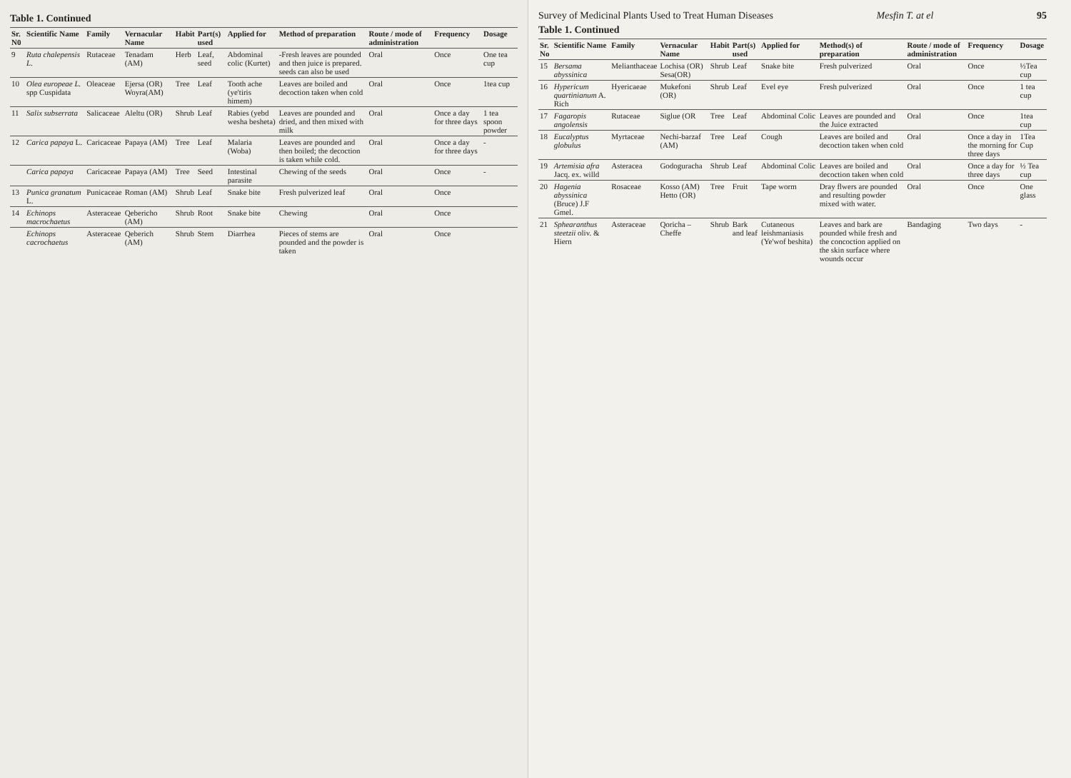Table 1. Continued
| Sr. N0 | Scientific Name | Family | Vernacular Name | Habit | Part(s) used | Applied for | Method of preparation | Route / mode of administration | Frequency | Dosage |
| --- | --- | --- | --- | --- | --- | --- | --- | --- | --- | --- |
| 9 | Ruta chalepensis L. | Rutaceae | Tenadam (AM) | Herb | Leaf, seed | Abdominal colic (Kurtet) | -Fresh leaves are pounded and then juice is prepared. seeds can also be used | Oral | Once | One tea cup |
| 10 | Olea europeae L. spp Cuspidata | Oleaceae | Ejersa (OR) Woyra(AM) | Tree | Leaf | Tooth ache (ye'tiris himem) | Leaves are boiled and decoction taken when cold | Oral | Once | 1tea cup |
| 11 | Salix subserrata | Salicaceae | Aleltu (OR) | Shrub | Leaf | Rabies (yebd wesha besheta) | Leaves are pounded and dried, and then mixed with milk | Oral | Once a day for three days | 1 tea spoon powder |
| 12 | Carica papaya L. | Caricaceae | Papaya (AM) | Tree | Leaf | Malaria (Woba) | Leaves are pounded and then boiled; the decoction is taken while cold. | Oral | Once a day for three days | - |
| | Carica papaya | Caricaceae | Papaya (AM) | Tree | Seed | Intestinal parasite | Chewing of the seeds | Oral | Once | - |
| 13 | Punica granatum L. | Punicaceae | Roman (AM) | Shrub | Leaf | Snake bite | Fresh pulverized leaf | Oral | Once | |
| 14 | Echinops macrochaetus | Asteraceae | Qebericho (AM) | Shrub | Root | Snake bite | Chewing | Oral | Once | |
| | Echinops cacrochaetus | Asteraceae | Qeberich (AM) | Shrub | Stem | Diarrhea | Pieces of stems are pounded and the powder is taken | Oral | Once | |
Survey of Medicinal Plants Used to Treat Human Diseases Mesfin T. at el 95
Table 1. Continued
| Sr. No | Scientific Name | Family | Vernacular Name | Habit | Part(s) used | Applied for | Method(s) of preparation | Route / mode of administration | Frequency | Dosage |
| --- | --- | --- | --- | --- | --- | --- | --- | --- | --- | --- |
| 15 | Bersama abyssinica | Melianthaceae | Lochisa (OR) Sesa(OR) | Shrub | Leaf | Snake bite | Fresh pulverized | Oral | Once | ½Tea cup |
| 16 | Hypericum quartinianum A. Rich | Hyericaeae | Mukefoni (OR) | Shrub | Leaf | Evel eye | Fresh pulverized | Oral | Once | 1 tea cup |
| 17 | Fagaropis angolensis | Rutaceae | Siglue (OR | Tree | Leaf | Abdominal Colic | Leaves are pounded and the Juice extracted | Oral | Once | 1tea cup |
| 18 | Eucalyptus globulus | Myrtaceae | Nechi-barzaf (AM) | Tree | Leaf | Cough | Leaves are boiled and decoction taken when cold | Oral | Once a day in the morning for three days | 1Tea Cup |
| 19 | Artemisia afra Jacq. ex. willd | Asteracea | Godoguracha | Shrub | Leaf | Abdominal Colic | Leaves are boiled and decoction taken when cold | Oral | Once a day for three days | ½ Tea cup |
| 20 | Hagenia abyssinica (Bruce) J.F Gmel. | Rosaceae | Kosso (AM) Hetto (OR) | Tree | Fruit | Tape worm | Dray flwers are pounded and resulting powder mixed with water. | Oral | Once | One glass |
| 21 | Sphearanthus steetzii oliv. & Hiern | Asteraceae | Qoricha –Cheffe | Shrub | Bark and leaf | Cutaneous leishmaniasis (Ye'wof beshita) | Leaves and bark are pounded while fresh and the concoction applied on the skin surface where wounds occur | Bandaging | Two days | - |